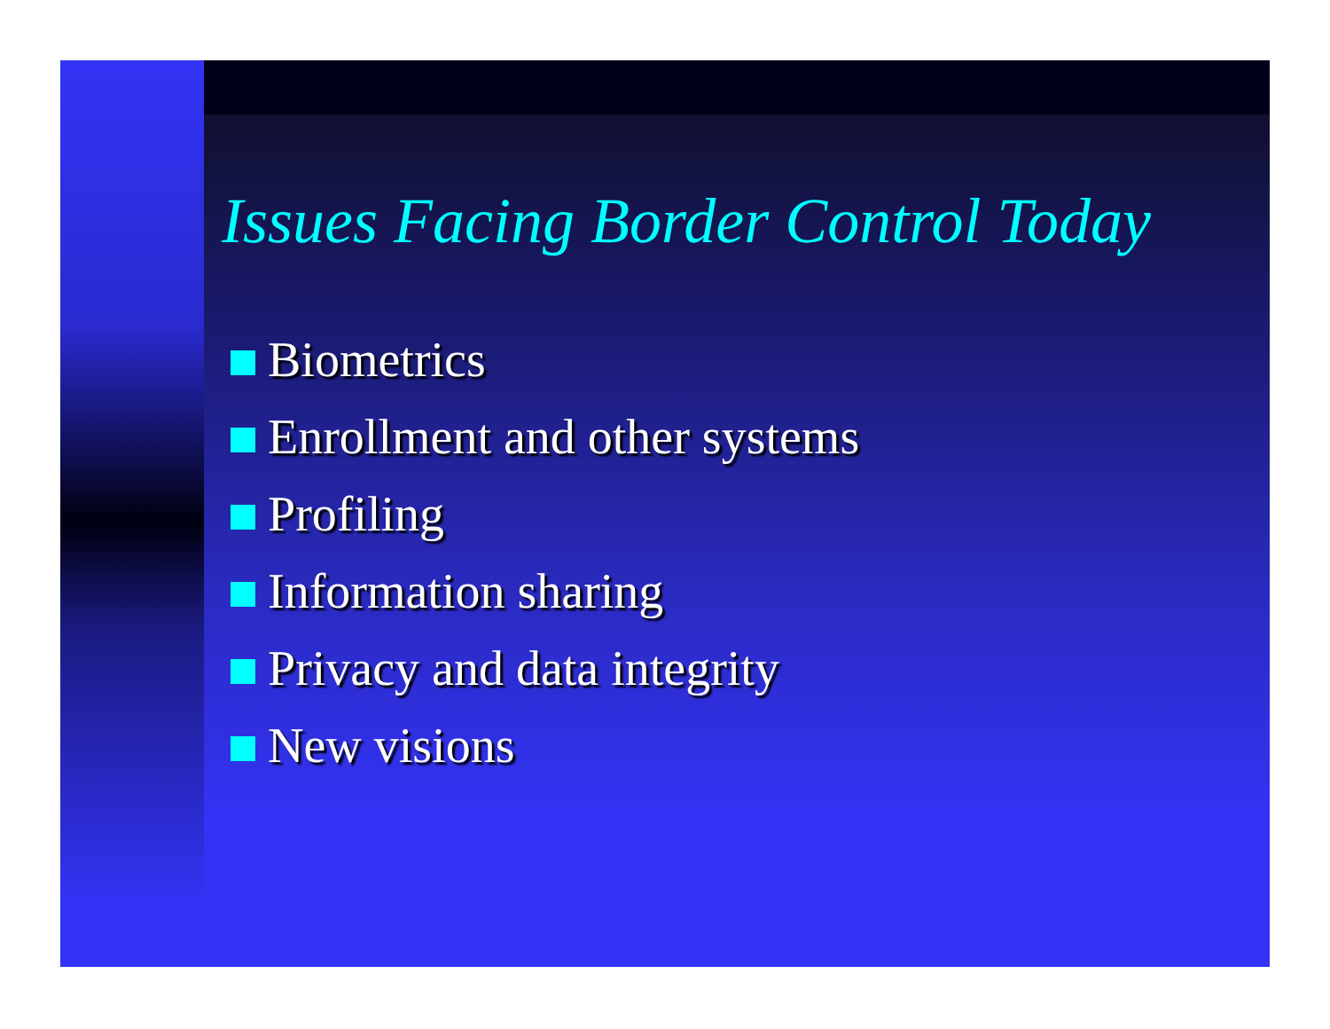Issues Facing Border Control Today
Biometrics
Enrollment and other systems
Profiling
Information sharing
Privacy and data integrity
New visions